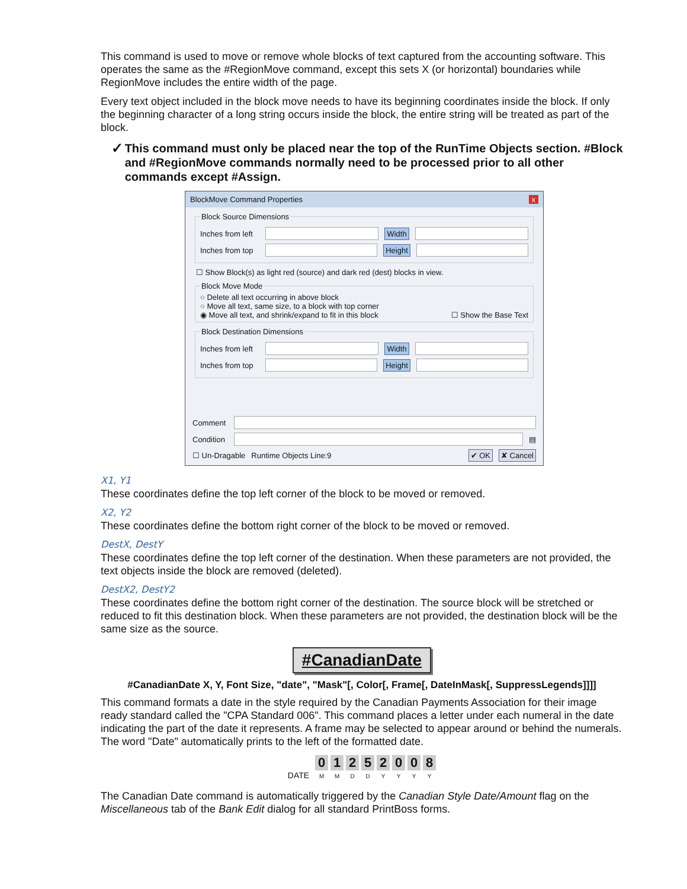This command is used to move or remove whole blocks of text captured from the accounting software. This operates the same as the #RegionMove command, except this sets X (or horizontal) boundaries while RegionMove includes the entire width of the page.
Every text object included in the block move needs to have its beginning coordinates inside the block. If only the beginning character of a long string occurs inside the block, the entire string will be treated as part of the block.
✓ This command must only be placed near the top of the RunTime Objects section. #Block and #RegionMove commands normally need to be processed prior to all other commands except #Assign.
BlockMove Command Properties x
Block Source Dimensions
Inches from left Width
Inches from top Height
☐ Show Block(s) as light red (source) and dark red (dest) blocks in view.
Block Move Mode
○ Delete all text occurring in above block
○ Move all text, same size, to a block with top corner
◉ Move all text, and shrink/expand to fit in this block ☐ Show the Base Text
Block Destination Dimensions
Inches from left Width
Inches from top Height
Comment
Condition ▤
☐ Un-Dragable Runtime Objects Line:9 ✔ OK ✘ Cancel
X1, Y1
These coordinates define the top left corner of the block to be moved or removed.
X2, Y2
These coordinates define the bottom right corner of the block to be moved or removed.
DestX, DestY
These coordinates define the top left corner of the destination. When these parameters are not provided, the text objects inside the block are removed (deleted).
DestX2, DestY2
These coordinates define the bottom right corner of the destination. The source block will be stretched or reduced to fit this destination block. When these parameters are not provided, the destination block will be the same size as the source.
#CanadianDate
#CanadianDate X, Y, Font Size, "date", "Mask"[, Color[, Frame[, DateInMask[, SuppressLegends]]]]
This command formats a date in the style required by the Canadian Payments Association for their image ready standard called the "CPA Standard 006". This command places a letter under each numeral in the date indicating the part of the date it represents. A frame may be selected to appear around or behind the numerals. The word "Date" automatically prints to the left of the formatted date.
DATE 0 M 1 M 2 D 5 D 2 Y 0 Y 0 Y 8 Y
The Canadian Date command is automatically triggered by the Canadian Style Date/Amount flag on the Miscellaneous tab of the Bank Edit dialog for all standard PrintBoss forms.